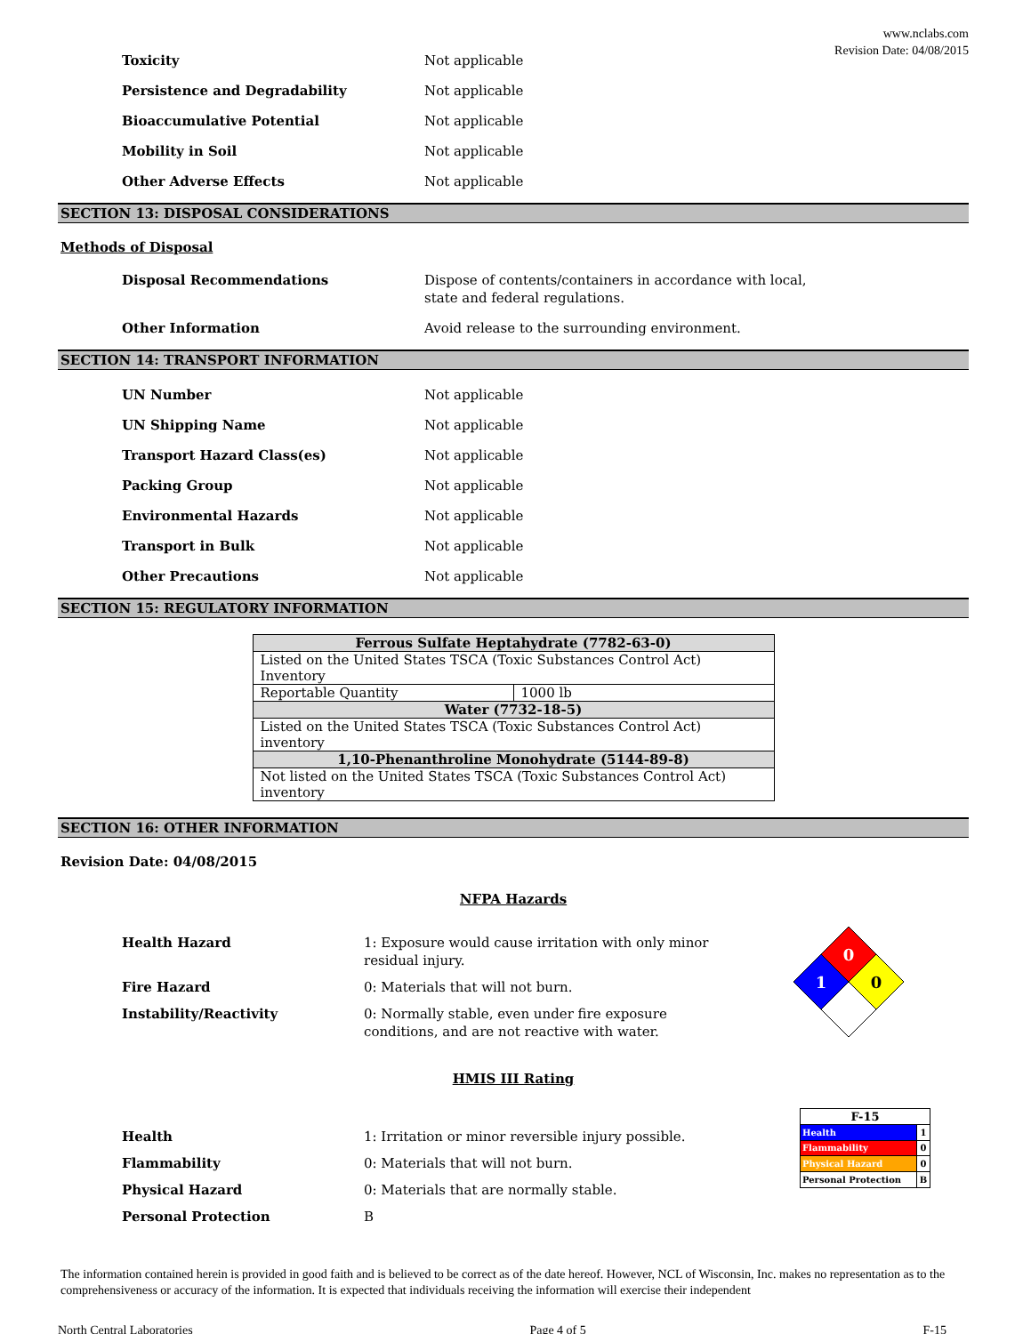www.nclabs.com
Revision Date: 04/08/2015
Toxicity Not applicable
Persistence and Degradability Not applicable
Bioaccumulative Potential Not applicable
Mobility in Soil Not applicable
Other Adverse Effects Not applicable
SECTION 13: DISPOSAL CONSIDERATIONS
Methods of Disposal
Disposal Recommendations Dispose of contents/containers in accordance with local, state and federal regulations.
Other Information Avoid release to the surrounding environment.
SECTION 14: TRANSPORT INFORMATION
UN Number Not applicable
UN Shipping Name Not applicable
Transport Hazard Class(es) Not applicable
Packing Group Not applicable
Environmental Hazards Not applicable
Transport in Bulk Not applicable
Other Precautions Not applicable
SECTION 15: REGULATORY INFORMATION
| Ferrous Sulfate Heptahydrate (7782-63-0) | |
| Listed on the United States TSCA (Toxic Substances Control Act) Inventory | |
| Reportable Quantity | 1000 lb |
| Water (7732-18-5) | |
| Listed on the United States TSCA (Toxic Substances Control Act) inventory | |
| 1,10-Phenanthroline Monohydrate (5144-89-8) | |
| Not listed on the United States TSCA (Toxic Substances Control Act) inventory | |
SECTION 16: OTHER INFORMATION
Revision Date: 04/08/2015
NFPA Hazards
Health Hazard 1: Exposure would cause irritation with only minor residual injury.
Fire Hazard 0: Materials that will not burn.
Instability/Reactivity 0: Normally stable, even under fire exposure conditions, and are not reactive with water.
0
1
0
HMIS III Rating
Health 1: Irritation or minor reversible injury possible.
Flammability 0: Materials that will not burn.
Physical Hazard 0: Materials that are normally stable.
Personal Protection B
| F-15 | |
| Health | 1 |
| Flammability | 0 |
| Physical Hazard | 0 |
| Personal Protection | B |
The information contained herein is provided in good faith and is believed to be correct as of the date hereof. However, NCL of Wisconsin, Inc. makes no representation as to the comprehensiveness or accuracy of the information. It is expected that individuals receiving the information will exercise their independent
North Central Laboratories Page 4 of 5 F-15